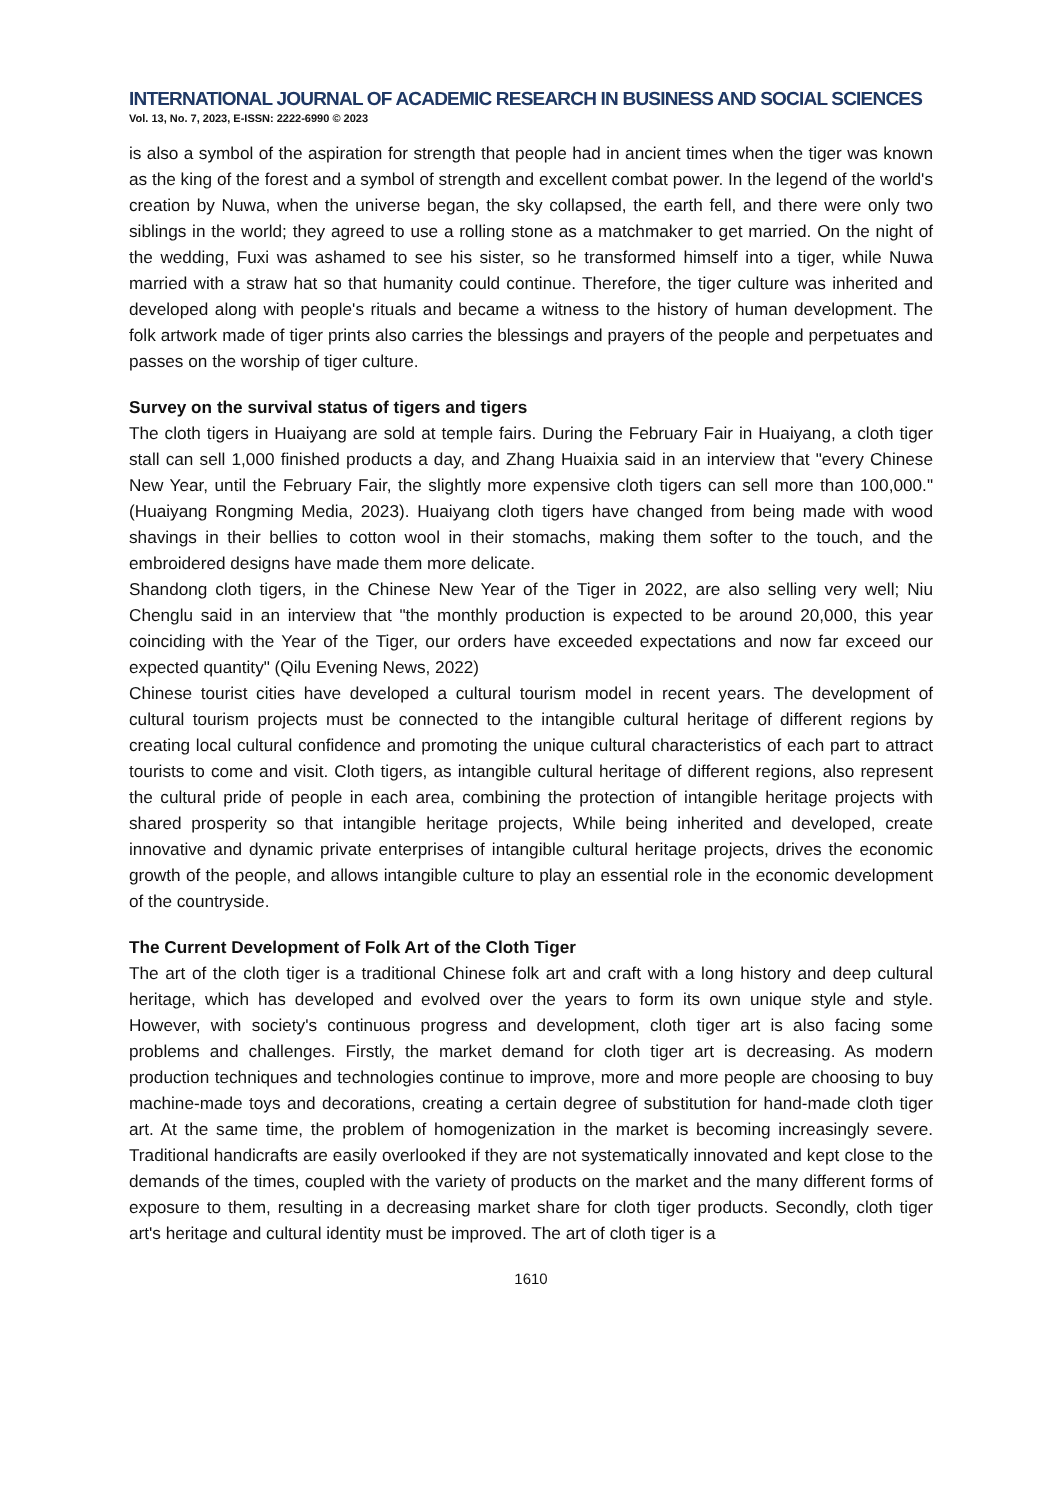INTERNATIONAL JOURNAL OF ACADEMIC RESEARCH IN BUSINESS AND SOCIAL SCIENCES
Vol. 13, No. 7, 2023, E-ISSN: 2222-6990 © 2023
is also a symbol of the aspiration for strength that people had in ancient times when the tiger was known as the king of the forest and a symbol of strength and excellent combat power. In the legend of the world's creation by Nuwa, when the universe began, the sky collapsed, the earth fell, and there were only two siblings in the world; they agreed to use a rolling stone as a matchmaker to get married. On the night of the wedding, Fuxi was ashamed to see his sister, so he transformed himself into a tiger, while Nuwa married with a straw hat so that humanity could continue. Therefore, the tiger culture was inherited and developed along with people's rituals and became a witness to the history of human development. The folk artwork made of tiger prints also carries the blessings and prayers of the people and perpetuates and passes on the worship of tiger culture.
Survey on the survival status of tigers and tigers
The cloth tigers in Huaiyang are sold at temple fairs. During the February Fair in Huaiyang, a cloth tiger stall can sell 1,000 finished products a day, and Zhang Huaixia said in an interview that "every Chinese New Year, until the February Fair, the slightly more expensive cloth tigers can sell more than 100,000." (Huaiyang Rongming Media, 2023). Huaiyang cloth tigers have changed from being made with wood shavings in their bellies to cotton wool in their stomachs, making them softer to the touch, and the embroidered designs have made them more delicate.
Shandong cloth tigers, in the Chinese New Year of the Tiger in 2022, are also selling very well; Niu Chenglu said in an interview that "the monthly production is expected to be around 20,000, this year coinciding with the Year of the Tiger, our orders have exceeded expectations and now far exceed our expected quantity" (Qilu Evening News, 2022)
Chinese tourist cities have developed a cultural tourism model in recent years. The development of cultural tourism projects must be connected to the intangible cultural heritage of different regions by creating local cultural confidence and promoting the unique cultural characteristics of each part to attract tourists to come and visit. Cloth tigers, as intangible cultural heritage of different regions, also represent the cultural pride of people in each area, combining the protection of intangible heritage projects with shared prosperity so that intangible heritage projects, While being inherited and developed, create innovative and dynamic private enterprises of intangible cultural heritage projects, drives the economic growth of the people, and allows intangible culture to play an essential role in the economic development of the countryside.
The Current Development of Folk Art of the Cloth Tiger
The art of the cloth tiger is a traditional Chinese folk art and craft with a long history and deep cultural heritage, which has developed and evolved over the years to form its own unique style and style. However, with society's continuous progress and development, cloth tiger art is also facing some problems and challenges. Firstly, the market demand for cloth tiger art is decreasing. As modern production techniques and technologies continue to improve, more and more people are choosing to buy machine-made toys and decorations, creating a certain degree of substitution for hand-made cloth tiger art. At the same time, the problem of homogenization in the market is becoming increasingly severe. Traditional handicrafts are easily overlooked if they are not systematically innovated and kept close to the demands of the times, coupled with the variety of products on the market and the many different forms of exposure to them, resulting in a decreasing market share for cloth tiger products. Secondly, cloth tiger art's heritage and cultural identity must be improved. The art of cloth tiger is a
1610